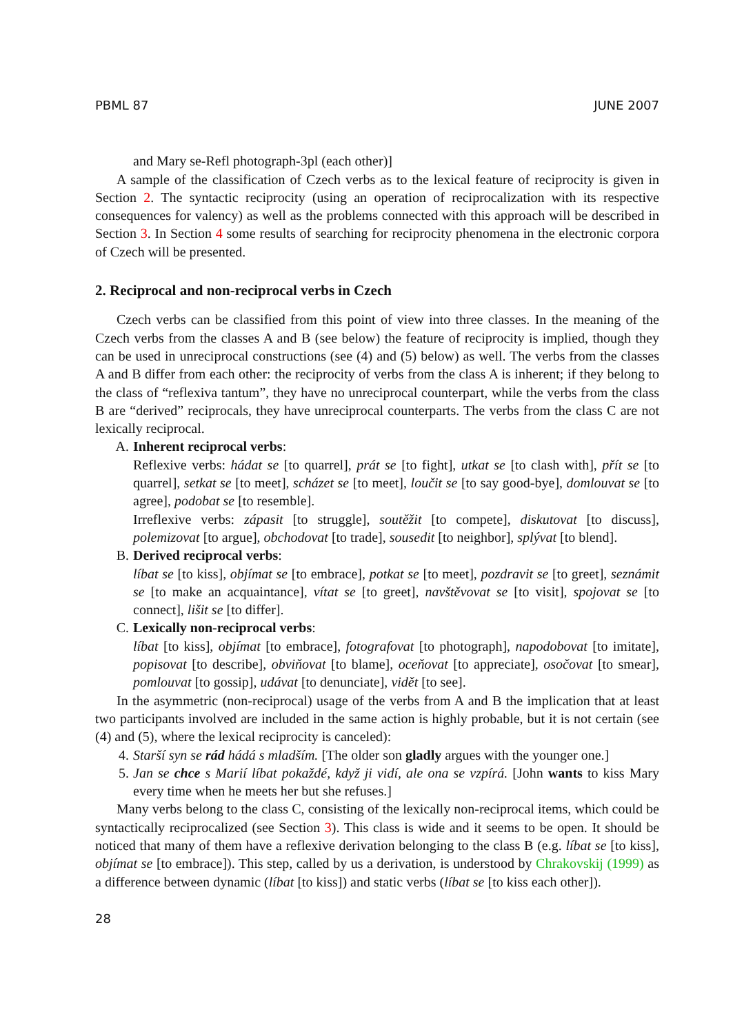PBML 87 JUNE 2007
and Mary se-Refl photograph-3pl (each other)]
A sample of the classification of Czech verbs as to the lexical feature of reciprocity is given in Section 2. The syntactic reciprocity (using an operation of reciprocalization with its respective consequences for valency) as well as the problems connected with this approach will be described in Section 3. In Section 4 some results of searching for reciprocity phenomena in the electronic corpora of Czech will be presented.
2. Reciprocal and non-reciprocal verbs in Czech
Czech verbs can be classified from this point of view into three classes. In the meaning of the Czech verbs from the classes A and B (see below) the feature of reciprocity is implied, though they can be used in unreciprocal constructions (see (4) and (5) below) as well. The verbs from the classes A and B differ from each other: the reciprocity of verbs from the class A is inherent; if they belong to the class of “reflexiva tantum”, they have no unreciprocal counterpart, while the verbs from the class B are “derived” reciprocals, they have unreciprocal counterparts. The verbs from the class C are not lexically reciprocal.
A. Inherent reciprocal verbs:
Reflexive verbs: hádat se [to quarrel], prát se [to fight], utkat se [to clash with], přít se [to quarrel], setkat se [to meet], scházet se [to meet], loučit se [to say good-bye], domlouvat se [to agree], podobat se [to resemble].
Irreflexive verbs: zápasit [to struggle], soutěžit [to compete], diskutovat [to discuss], polemizovat [to argue], obchodovat [to trade], sousedit [to neighbor], splývat [to blend].
B. Derived reciprocal verbs:
líbat se [to kiss], objímat se [to embrace], potkat se [to meet], pozdravit se [to greet], seznámit se [to make an acquaintance], vítat se [to greet], navštěvovat se [to visit], spojovat se [to connect], lišit se [to differ].
C. Lexically non-reciprocal verbs:
líbat [to kiss], objímat [to embrace], fotografovat [to photograph], napodobovat [to imitate], popisovat [to describe], obviňovat [to blame], oceňovat [to appreciate], osočovat [to smear], pomlouvat [to gossip], udávat [to denunciate], vidět [to see].
In the asymmetric (non-reciprocal) usage of the verbs from A and B the implication that at least two participants involved are included in the same action is highly probable, but it is not certain (see (4) and (5), where the lexical reciprocity is canceled):
4. Starší syn se rád hádá s mladším. [The older son gladly argues with the younger one.]
5. Jan se chce s Marií líbat pokaždé, když ji vidí, ale ona se vzpírá. [John wants to kiss Mary every time when he meets her but she refuses.]
Many verbs belong to the class C, consisting of the lexically non-reciprocal items, which could be syntactically reciprocalized (see Section 3). This class is wide and it seems to be open. It should be noticed that many of them have a reflexive derivation belonging to the class B (e.g. líbat se [to kiss], objímat se [to embrace]). This step, called by us a derivation, is understood by Chrakovskij (1999) as a difference between dynamic (líbat [to kiss]) and static verbs (líbat se [to kiss each other]).
28